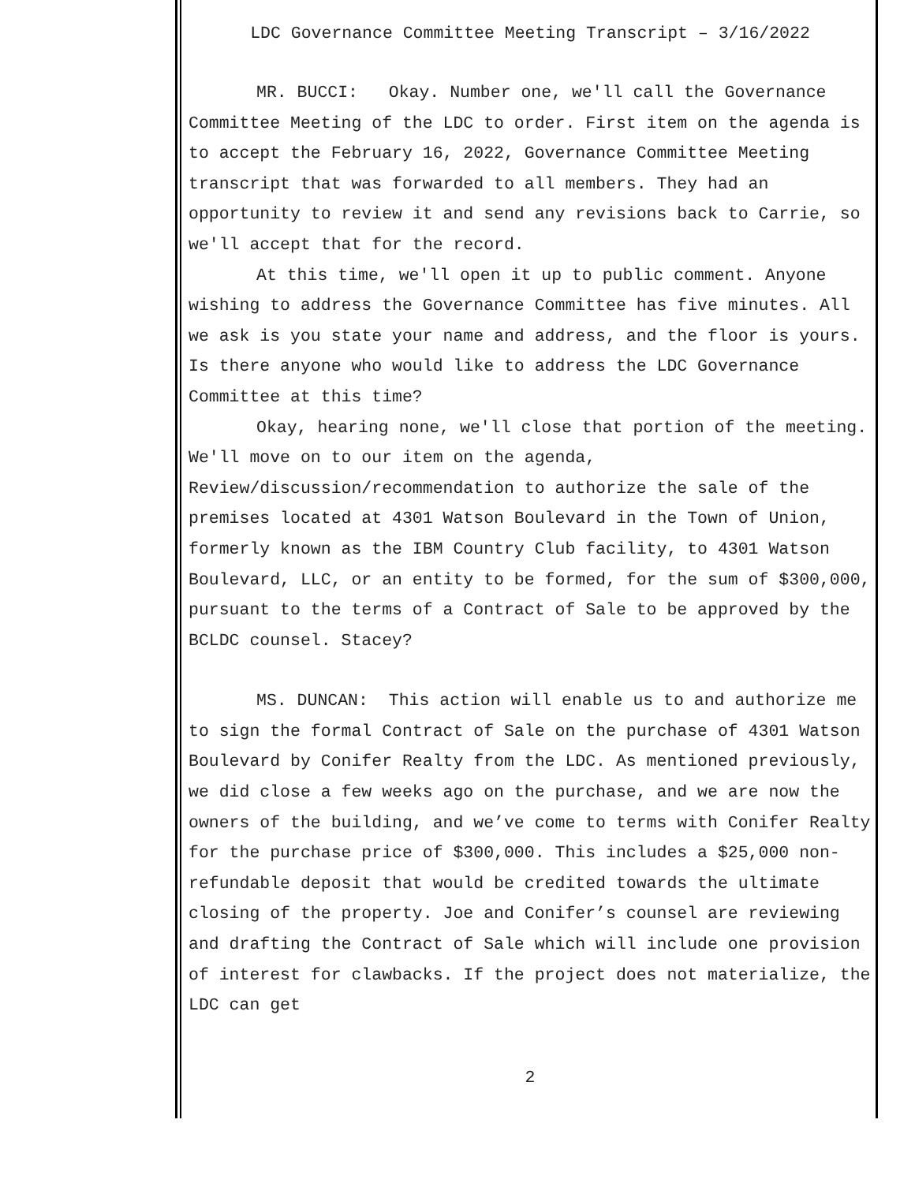LDC Governance Committee Meeting Transcript – 3/16/2022
MR. BUCCI: Okay. Number one, we'll call the Governance Committee Meeting of the LDC to order. First item on the agenda is to accept the February 16, 2022, Governance Committee Meeting transcript that was forwarded to all members. They had an opportunity to review it and send any revisions back to Carrie, so we'll accept that for the record.
At this time, we'll open it up to public comment. Anyone wishing to address the Governance Committee has five minutes. All we ask is you state your name and address, and the floor is yours. Is there anyone who would like to address the LDC Governance Committee at this time?
Okay, hearing none, we'll close that portion of the meeting. We'll move on to our item on the agenda, Review/discussion/recommendation to authorize the sale of the premises located at 4301 Watson Boulevard in the Town of Union, formerly known as the IBM Country Club facility, to 4301 Watson Boulevard, LLC, or an entity to be formed, for the sum of $300,000, pursuant to the terms of a Contract of Sale to be approved by the BCLDC counsel. Stacey?
MS. DUNCAN: This action will enable us to and authorize me to sign the formal Contract of Sale on the purchase of 4301 Watson Boulevard by Conifer Realty from the LDC. As mentioned previously, we did close a few weeks ago on the purchase, and we are now the owners of the building, and we’ve come to terms with Conifer Realty for the purchase price of $300,000. This includes a $25,000 non-refundable deposit that would be credited towards the ultimate closing of the property. Joe and Conifer’s counsel are reviewing and drafting the Contract of Sale which will include one provision of interest for clawbacks. If the project does not materialize, the LDC can get
2